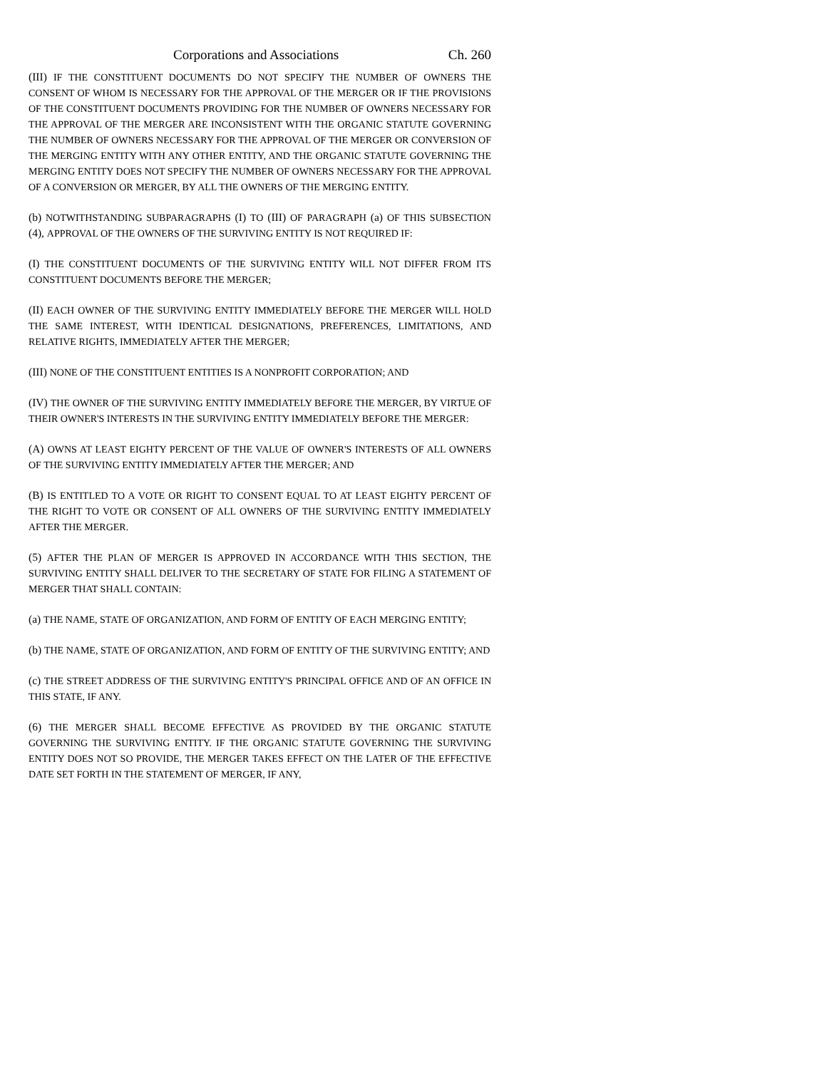Corporations and Associations Ch. 260
(III) IF THE CONSTITUENT DOCUMENTS DO NOT SPECIFY THE NUMBER OF OWNERS THE CONSENT OF WHOM IS NECESSARY FOR THE APPROVAL OF THE MERGER OR IF THE PROVISIONS OF THE CONSTITUENT DOCUMENTS PROVIDING FOR THE NUMBER OF OWNERS NECESSARY FOR THE APPROVAL OF THE MERGER ARE INCONSISTENT WITH THE ORGANIC STATUTE GOVERNING THE NUMBER OF OWNERS NECESSARY FOR THE APPROVAL OF THE MERGER OR CONVERSION OF THE MERGING ENTITY WITH ANY OTHER ENTITY, AND THE ORGANIC STATUTE GOVERNING THE MERGING ENTITY DOES NOT SPECIFY THE NUMBER OF OWNERS NECESSARY FOR THE APPROVAL OF A CONVERSION OR MERGER, BY ALL THE OWNERS OF THE MERGING ENTITY.
(b) NOTWITHSTANDING SUBPARAGRAPHS (I) TO (III) OF PARAGRAPH (a) OF THIS SUBSECTION (4), APPROVAL OF THE OWNERS OF THE SURVIVING ENTITY IS NOT REQUIRED IF:
(I) THE CONSTITUENT DOCUMENTS OF THE SURVIVING ENTITY WILL NOT DIFFER FROM ITS CONSTITUENT DOCUMENTS BEFORE THE MERGER;
(II) EACH OWNER OF THE SURVIVING ENTITY IMMEDIATELY BEFORE THE MERGER WILL HOLD THE SAME INTEREST, WITH IDENTICAL DESIGNATIONS, PREFERENCES, LIMITATIONS, AND RELATIVE RIGHTS, IMMEDIATELY AFTER THE MERGER;
(III) NONE OF THE CONSTITUENT ENTITIES IS A NONPROFIT CORPORATION; AND
(IV) THE OWNER OF THE SURVIVING ENTITY IMMEDIATELY BEFORE THE MERGER, BY VIRTUE OF THEIR OWNER'S INTERESTS IN THE SURVIVING ENTITY IMMEDIATELY BEFORE THE MERGER:
(A) OWNS AT LEAST EIGHTY PERCENT OF THE VALUE OF OWNER'S INTERESTS OF ALL OWNERS OF THE SURVIVING ENTITY IMMEDIATELY AFTER THE MERGER; AND
(B) IS ENTITLED TO A VOTE OR RIGHT TO CONSENT EQUAL TO AT LEAST EIGHTY PERCENT OF THE RIGHT TO VOTE OR CONSENT OF ALL OWNERS OF THE SURVIVING ENTITY IMMEDIATELY AFTER THE MERGER.
(5) AFTER THE PLAN OF MERGER IS APPROVED IN ACCORDANCE WITH THIS SECTION, THE SURVIVING ENTITY SHALL DELIVER TO THE SECRETARY OF STATE FOR FILING A STATEMENT OF MERGER THAT SHALL CONTAIN:
(a) THE NAME, STATE OF ORGANIZATION, AND FORM OF ENTITY OF EACH MERGING ENTITY;
(b) THE NAME, STATE OF ORGANIZATION, AND FORM OF ENTITY OF THE SURVIVING ENTITY; AND
(c) THE STREET ADDRESS OF THE SURVIVING ENTITY'S PRINCIPAL OFFICE AND OF AN OFFICE IN THIS STATE, IF ANY.
(6) THE MERGER SHALL BECOME EFFECTIVE AS PROVIDED BY THE ORGANIC STATUTE GOVERNING THE SURVIVING ENTITY. IF THE ORGANIC STATUTE GOVERNING THE SURVIVING ENTITY DOES NOT SO PROVIDE, THE MERGER TAKES EFFECT ON THE LATER OF THE EFFECTIVE DATE SET FORTH IN THE STATEMENT OF MERGER, IF ANY,